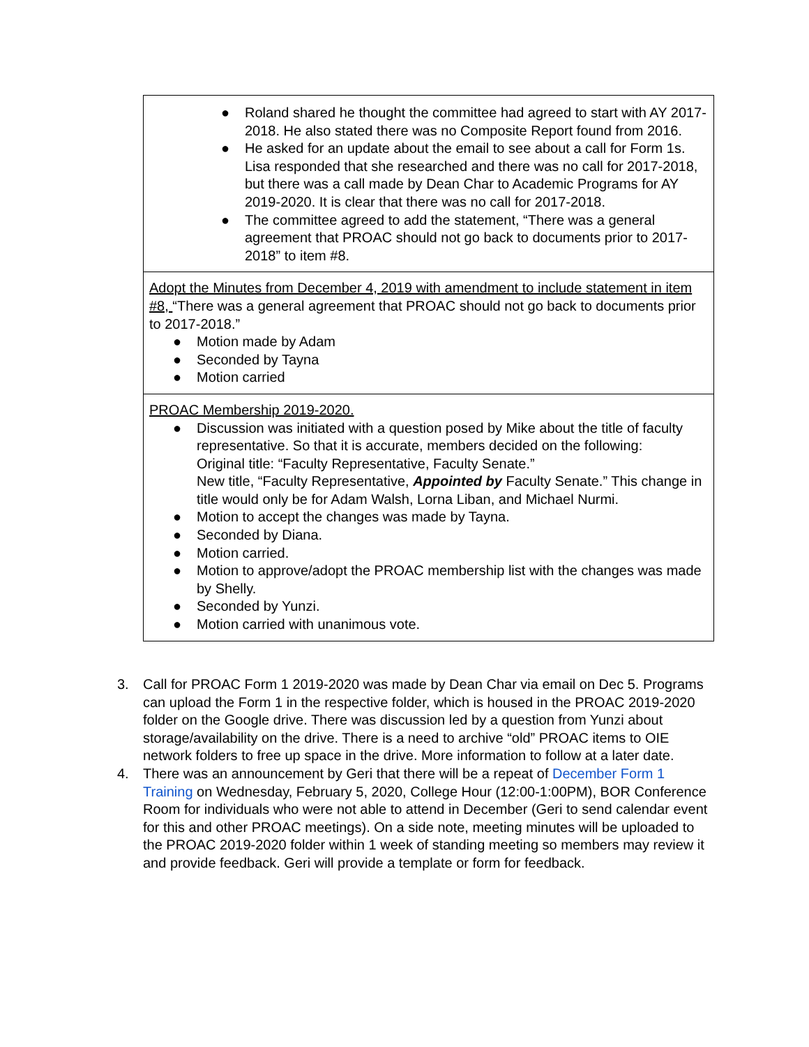| ● Roland shared he thought the committee had agreed to start with AY 2017-2018. He also stated there was no Composite Report found from 2016. ● He asked for an update about the email to see about a call for Form 1s. Lisa responded that she researched and there was no call for 2017-2018, but there was a call made by Dean Char to Academic Programs for AY 2019-2020. It is clear that there was no call for 2017-2018. ● The committee agreed to add the statement, “There was a general agreement that PROAC should not go back to documents prior to 2017-2018” to item #8. |
| Adopt the Minutes from December 4, 2019 with amendment to include statement in item #8, “There was a general agreement that PROAC should not go back to documents prior to 2017-2018.” ● Motion made by Adam ● Seconded by Tayna ● Motion carried |
| PROAC Membership 2019-2020. ● Discussion was initiated with a question posed by Mike about the title of faculty representative. So that it is accurate, members decided on the following: Original title: “Faculty Representative, Faculty Senate.” New title, “Faculty Representative, Appointed by Faculty Senate.” This change in title would only be for Adam Walsh, Lorna Liban, and Michael Nurmi. ● Motion to accept the changes was made by Tayna. ● Seconded by Diana. ● Motion carried. ● Motion to approve/adopt the PROAC membership list with the changes was made by Shelly. ● Seconded by Yunzi. ● Motion carried with unanimous vote. |
3. Call for PROAC Form 1 2019-2020 was made by Dean Char via email on Dec 5. Programs can upload the Form 1 in the respective folder, which is housed in the PROAC 2019-2020 folder on the Google drive. There was discussion led by a question from Yunzi about storage/availability on the drive. There is a need to archive “old” PROAC items to OIE network folders to free up space in the drive. More information to follow at a later date.
4. There was an announcement by Geri that there will be a repeat of December Form 1 Training on Wednesday, February 5, 2020, College Hour (12:00-1:00PM), BOR Conference Room for individuals who were not able to attend in December (Geri to send calendar event for this and other PROAC meetings). On a side note, meeting minutes will be uploaded to the PROAC 2019-2020 folder within 1 week of standing meeting so members may review it and provide feedback. Geri will provide a template or form for feedback.